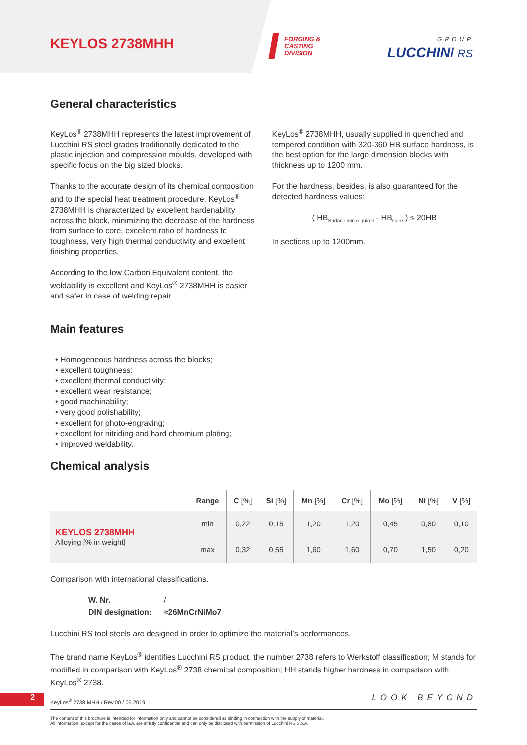KEYLOS 2738MHH
FORGING &
CASTING
DIVISION
GROUP
LUCCHINI RS
General characteristics
KeyLos<sup>®</sup> 2738MHH represents the latest improvement of Lucchini RS steel grades traditionally dedicated to the plastic injection and compression moulds, developed with specific focus on the big sized blocks.
Thanks to the accurate design of its chemical composition and to the special heat treatment procedure, KeyLos<sup>®</sup> 2738MHH is characterized by excellent hardenability across the block, minimizing the decrease of the hardness from surface to core, excellent ratio of hardness to toughness, very high thermal conductivity and excellent finishing properties.
According to the low Carbon Equivalent content, the weldability is excellent and KeyLos<sup>®</sup> 2738MHH is easier and safer in case of welding repair.
KeyLos<sup>®</sup> 2738MHH, usually supplied in quenched and tempered condition with 320-360 HB surface hardness, is the best option for the large dimension blocks with thickness up to 1200 mm.
For the hardness, besides, is also guaranteed for the detected hardness values:
( HB<sub>Surface,min required</sub> - HB<sub>Core</sub> ) ≤ 20HB
In sections up to 1200mm.
Main features
• Homogeneous hardness across the blocks;
• excellent toughness;
• excellent thermal conductivity;
• excellent wear resistance;
• good machinability;
• very good polishability;
• excellent for photo-engraving;
• excellent for nitriding and hard chromium plating;
• improved weldability.
Chemical analysis
| | Range | C [%] | Si [%] | Mn [%] | Cr [%] | Mo [%] | Ni [%] | V [%] |
| --- | --- | --- | --- | --- | --- | --- | --- | --- |
| KEYLOS 2738MHH Alloying [% in weight] | min | 0,22 | 0,15 | 1,20 | 1,20 | 0,45 | 0,80 | 0,10 |
| | max | 0,32 | 0,55 | 1,60 | 1,60 | 0,70 | 1,50 | 0,20 |
Comparison with international classifications.
| W. Nr. | / |
| DIN designation: | ≈26MnCrNiMo7 |
Lucchini RS tool steels are designed in order to optimize the material’s performances.
The brand name KeyLos<sup>®</sup> identifies Lucchini RS product, the number 2738 refers to Werkstoff classification; M stands for modified in comparison with KeyLos<sup>®</sup> 2738 chemical composition; HH stands higher hardness in comparison with KeyLos<sup>®</sup> 2738.
2
KeyLos<sup>®</sup> 2738 MHH / Rev.00 / 05.2019 LOOK BEYOND
The content of this brochure is intended for information only and cannot be considered as binding in connection with the supply of material.
All information, except for the cases of law, are strictly confidential and can only be disclosed with permission of Lucchini RS S.p.A.